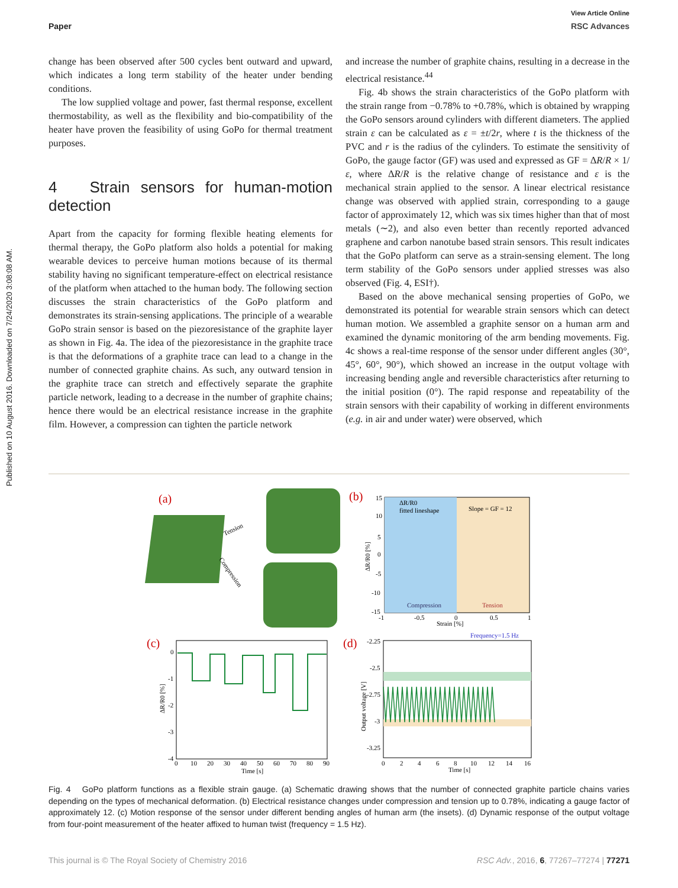Published on 10 August 2016. Downloaded on 7/24/2020 3:08:08 AM.
View Article Online
Paper RSC Advances
change has been observed after 500 cycles bent outward and upward, which indicates a long term stability of the heater under bending conditions.
The low supplied voltage and power, fast thermal response, excellent thermostability, as well as the flexibility and bio-compatibility of the heater have proven the feasibility of using GoPo for thermal treatment purposes.
4 Strain sensors for human-motion detection
Apart from the capacity for forming flexible heating elements for thermal therapy, the GoPo platform also holds a potential for making wearable devices to perceive human motions because of its thermal stability having no significant temperature-effect on electrical resistance of the platform when attached to the human body. The following section discusses the strain characteristics of the GoPo platform and demonstrates its strain-sensing applications. The principle of a wearable GoPo strain sensor is based on the piezoresistance of the graphite layer as shown in Fig. 4a. The idea of the piezoresistance in the graphite trace is that the deformations of a graphite trace can lead to a change in the number of connected graphite chains. As such, any outward tension in the graphite trace can stretch and effectively separate the graphite particle network, leading to a decrease in the number of graphite chains; hence there would be an electrical resistance increase in the graphite film. However, a compression can tighten the particle network
and increase the number of graphite chains, resulting in a decrease in the electrical resistance.<sup>44</sup>
Fig. 4b shows the strain characteristics of the GoPo platform with the strain range from −0.78% to +0.78%, which is obtained by wrapping the GoPo sensors around cylinders with different diameters. The applied strain ε can be calculated as ε = ±t/2r, where t is the thickness of the PVC and r is the radius of the cylinders. To estimate the sensitivity of GoPo, the gauge factor (GF) was used and expressed as GF = ΔR/R × 1/ε, where ΔR/R is the relative change of resistance and ε is the mechanical strain applied to the sensor. A linear electrical resistance change was observed with applied strain, corresponding to a gauge factor of approximately 12, which was six times higher than that of most metals (∼2), and also even better than recently reported advanced graphene and carbon nanotube based strain sensors. This result indicates that the GoPo platform can serve as a strain-sensing element. The long term stability of the GoPo sensors under applied stresses was also observed (Fig. 4, ESI†).
Based on the above mechanical sensing properties of GoPo, we demonstrated its potential for wearable strain sensors which can detect human motion. We assembled a graphite sensor on a human arm and examined the dynamic monitoring of the arm bending movements. Fig. 4c shows a real-time response of the sensor under different angles (30°, 45°, 60°, 90°), which showed an increase in the output voltage with increasing bending angle and reversible characteristics after returning to the initial position (0°). The rapid response and repeatability of the strain sensors with their capability of working in different environments (e.g. in air and under water) were observed, which
(a)
Tension
Compression
(b)
ΔR/R0
fitted lineshape
Slope = GF = 12
Compression
Tension
Strain [%]
15
10
5
0
-5
-10
-15
-1
-0.5
0
0.5
1
ΔR/R0 [%]
(c)
0
-1
-2
-3
-4
0
10
20
30
40
50
60
70
80
90
Time [s]
ΔR/R0 [%]
(d)
Frequency=1.5 Hz
-2.25
-2.5
-2.75
-3
-3.25
0
2
4
6
8
10
12
14
16
Time [s]
Output voltage [V]
Fig. 4 GoPo platform functions as a flexible strain gauge. (a) Schematic drawing shows that the number of connected graphite particle chains varies depending on the types of mechanical deformation. (b) Electrical resistance changes under compression and tension up to 0.78%, indicating a gauge factor of approximately 12. (c) Motion response of the sensor under different bending angles of human arm (the insets). (d) Dynamic response of the output voltage from four-point measurement of the heater affixed to human twist (frequency = 1.5 Hz).
This journal is © The Royal Society of Chemistry 2016 RSC Adv., 2016, 6, 77267–77274 | 77271